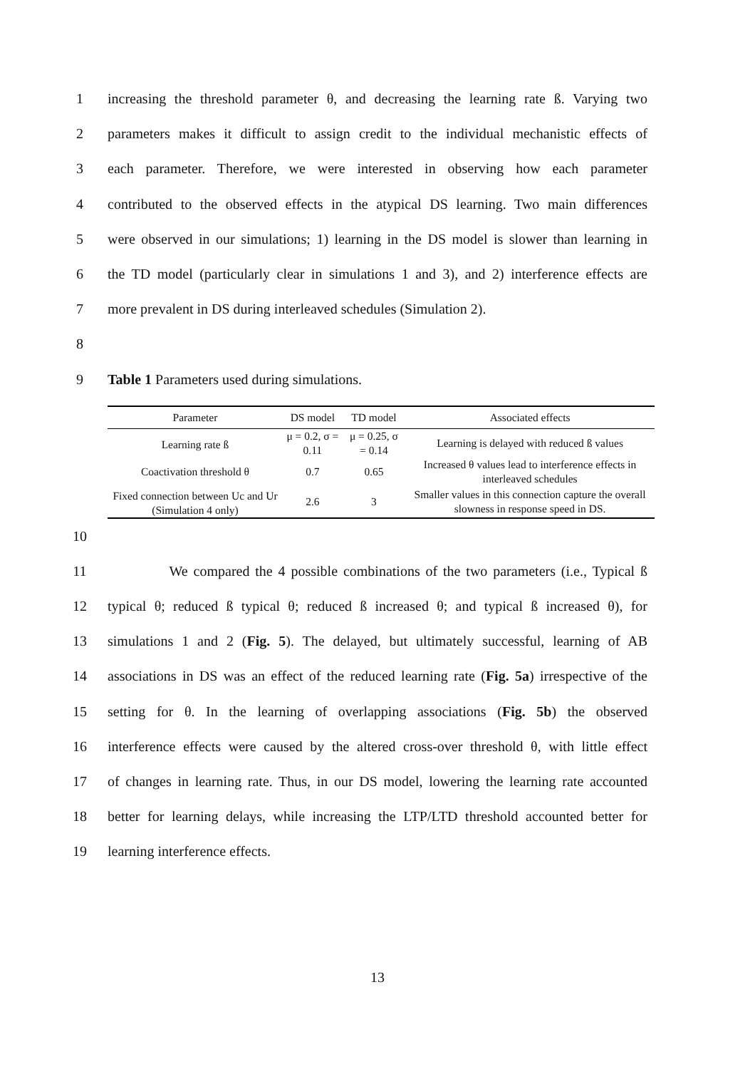1 increasing the threshold parameter θ, and decreasing the learning rate ß. Varying two
2 parameters makes it difficult to assign credit to the individual mechanistic effects of
3 each parameter. Therefore, we were interested in observing how each parameter
4 contributed to the observed effects in the atypical DS learning. Two main differences
5 were observed in our simulations; 1) learning in the DS model is slower than learning in
6 the TD model (particularly clear in simulations 1 and 3), and 2) interference effects are
7 more prevalent in DS during interleaved schedules (Simulation 2).
8
9 Table 1 Parameters used during simulations.
| Parameter | DS model | TD model | Associated effects |
| --- | --- | --- | --- |
| Learning rate ß | μ = 0.2, σ = 0.11 | μ = 0.25, σ = 0.14 | Learning is delayed with reduced ß values |
| Coactivation threshold θ | 0.7 | 0.65 | Increased θ values lead to interference effects in interleaved schedules |
| Fixed connection between Uc and Ur (Simulation 4 only) | 2.6 | 3 | Smaller values in this connection capture the overall slowness in response speed in DS. |
10
11 We compared the 4 possible combinations of the two parameters (i.e., Typical ß
12 typical θ; reduced ß typical θ; reduced ß increased θ; and typical ß increased θ), for
13 simulations 1 and 2 (Fig. 5). The delayed, but ultimately successful, learning of AB
14 associations in DS was an effect of the reduced learning rate (Fig. 5a) irrespective of the
15 setting for θ. In the learning of overlapping associations (Fig. 5b) the observed
16 interference effects were caused by the altered cross-over threshold θ, with little effect
17 of changes in learning rate. Thus, in our DS model, lowering the learning rate accounted
18 better for learning delays, while increasing the LTP/LTD threshold accounted better for
19 learning interference effects.
13